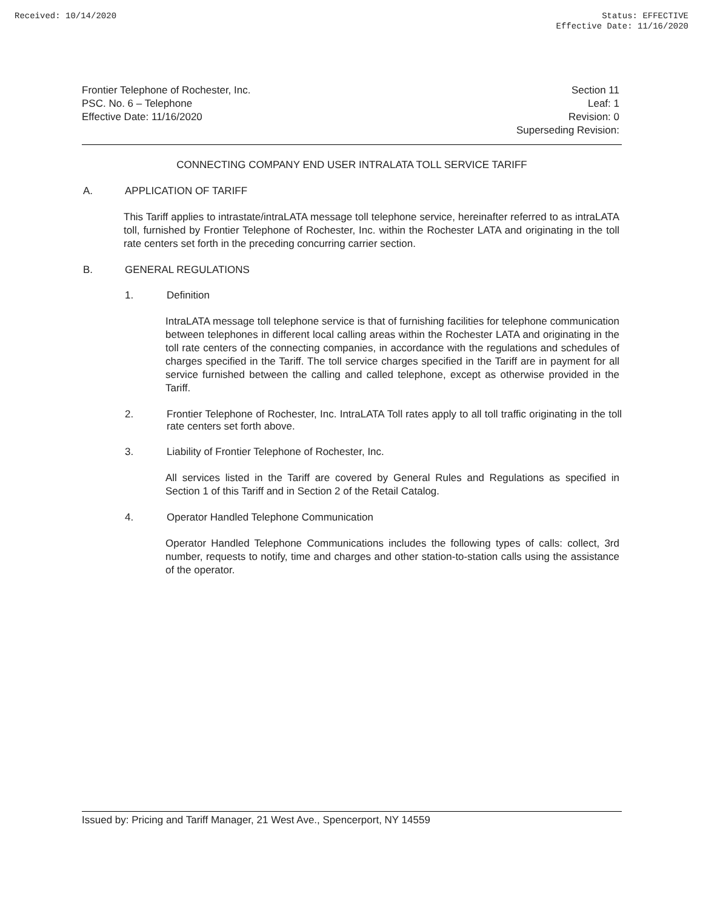Received: 10/14/2020 Status: EFFECTIVE
Effective Date: 11/16/2020
Frontier Telephone of Rochester, Inc.
PSC. No. 6 – Telephone
Effective Date: 11/16/2020
Section 11
Leaf: 1
Revision: 0
Superseding Revision:
CONNECTING COMPANY END USER INTRALATA TOLL SERVICE TARIFF
A. APPLICATION OF TARIFF
This Tariff applies to intrastate/intraLATA message toll telephone service, hereinafter referred to as intraLATA toll, furnished by Frontier Telephone of Rochester, Inc. within the Rochester LATA and originating in the toll rate centers set forth in the preceding concurring carrier section.
B. GENERAL REGULATIONS
1. Definition
IntraLATA message toll telephone service is that of furnishing facilities for telephone communication between telephones in different local calling areas within the Rochester LATA and originating in the toll rate centers of the connecting companies, in accordance with the regulations and schedules of charges specified in the Tariff. The toll service charges specified in the Tariff are in payment for all service furnished between the calling and called telephone, except as otherwise provided in the Tariff.
2. Frontier Telephone of Rochester, Inc. IntraLATA Toll rates apply to all toll traffic originating in the toll rate centers set forth above.
3. Liability of Frontier Telephone of Rochester, Inc.
All services listed in the Tariff are covered by General Rules and Regulations as specified in Section 1 of this Tariff and in Section 2 of the Retail Catalog.
4. Operator Handled Telephone Communication
Operator Handled Telephone Communications includes the following types of calls: collect, 3rd number, requests to notify, time and charges and other station-to-station calls using the assistance of the operator.
Issued by: Pricing and Tariff Manager, 21 West Ave., Spencerport, NY 14559